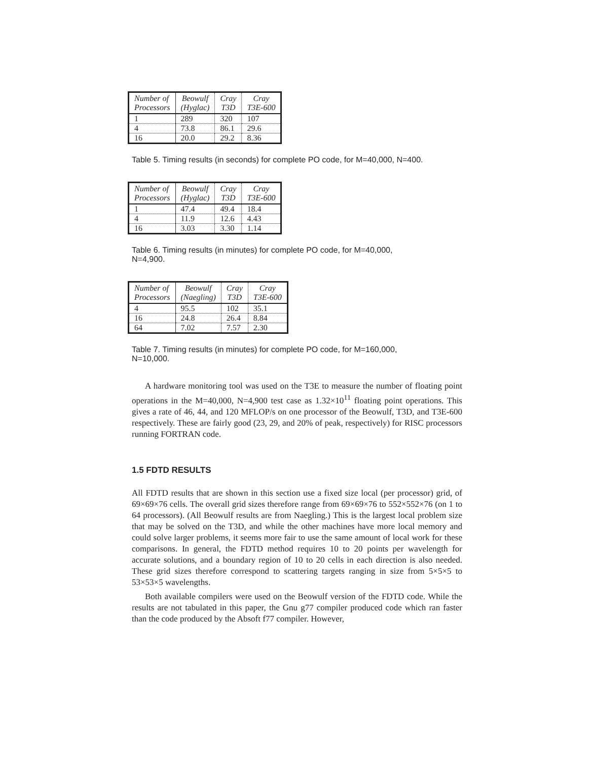| Number of Processors | Beowulf (Hyglac) | Cray T3D | Cray T3E-600 |
| --- | --- | --- | --- |
| 1 | 289 | 320 | 107 |
| 4 | 73.8 | 86.1 | 29.6 |
| 16 | 20.0 | 29.2 | 8.36 |
Table 5. Timing results (in seconds) for complete PO code, for M=40,000, N=400.
| Number of Processors | Beowulf (Hyglac) | Cray T3D | Cray T3E-600 |
| --- | --- | --- | --- |
| 1 | 47.4 | 49.4 | 18.4 |
| 4 | 11.9 | 12.6 | 4.43 |
| 16 | 3.03 | 3.30 | 1.14 |
Table 6. Timing results (in minutes) for complete PO code, for M=40,000,
N=4,900.
| Number of Processors | Beowulf (Naegling) | Cray T3D | Cray T3E-600 |
| --- | --- | --- | --- |
| 4 | 95.5 | 102 | 35.1 |
| 16 | 24.8 | 26.4 | 8.84 |
| 64 | 7.02 | 7.57 | 2.30 |
Table 7. Timing results (in minutes) for complete PO code, for M=160,000,
N=10,000.
A hardware monitoring tool was used on the T3E to measure the number of floating point operations in the M=40,000, N=4,900 test case as 1.32×10<sup>11</sup> floating point operations. This gives a rate of 46, 44, and 120 MFLOP/s on one processor of the Beowulf, T3D, and T3E-600 respectively. These are fairly good (23, 29, and 20% of peak, respectively) for RISC processors running FORTRAN code.
1.5 FDTD RESULTS
All FDTD results that are shown in this section use a fixed size local (per processor) grid, of 69×69×76 cells. The overall grid sizes therefore range from 69×69×76 to 552×552×76 (on 1 to 64 processors). (All Beowulf results are from Naegling.) This is the largest local problem size that may be solved on the T3D, and while the other machines have more local memory and could solve larger problems, it seems more fair to use the same amount of local work for these comparisons. In general, the FDTD method requires 10 to 20 points per wavelength for accurate solutions, and a boundary region of 10 to 20 cells in each direction is also needed. These grid sizes therefore correspond to scattering targets ranging in size from 5×5×5 to 53×53×5 wavelengths.
Both available compilers were used on the Beowulf version of the FDTD code. While the results are not tabulated in this paper, the Gnu g77 compiler produced code which ran faster than the code produced by the Absoft f77 compiler. However,